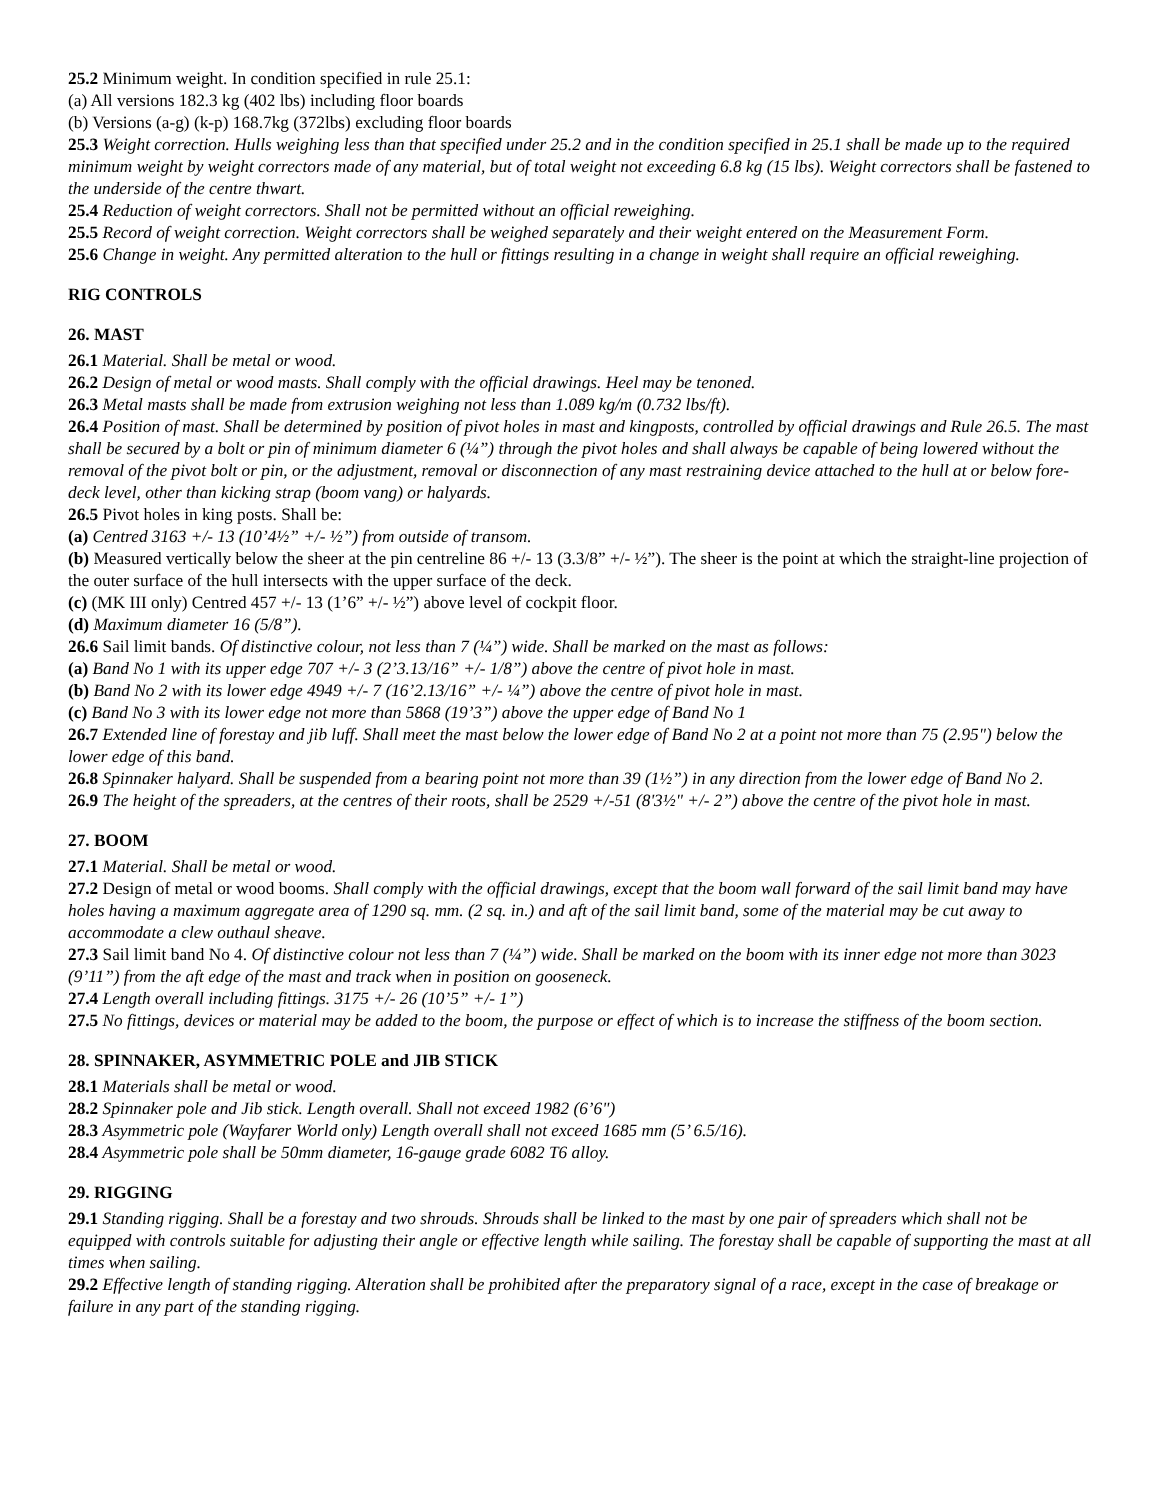25.2 Minimum weight. In condition specified in rule 25.1:
(a) All versions 182.3 kg (402 lbs) including floor boards
(b) Versions (a-g) (k-p) 168.7kg (372lbs) excluding floor boards
25.3 Weight correction. Hulls weighing less than that specified under 25.2 and in the condition specified in 25.1 shall be made up to the required minimum weight by weight correctors made of any material, but of total weight not exceeding 6.8 kg (15 lbs). Weight correctors shall be fastened to the underside of the centre thwart.
25.4 Reduction of weight correctors. Shall not be permitted without an official reweighing.
25.5 Record of weight correction. Weight correctors shall be weighed separately and their weight entered on the Measurement Form.
25.6 Change in weight. Any permitted alteration to the hull or fittings resulting in a change in weight shall require an official reweighing.
RIG CONTROLS
26. MAST
26.1 Material. Shall be metal or wood.
26.2 Design of metal or wood masts. Shall comply with the official drawings. Heel may be tenoned.
26.3 Metal masts shall be made from extrusion weighing not less than 1.089 kg/m (0.732 lbs/ft).
26.4 Position of mast. Shall be determined by position of pivot holes in mast and kingposts, controlled by official drawings and Rule 26.5. The mast shall be secured by a bolt or pin of minimum diameter 6 (¼”) through the pivot holes and shall always be capable of being lowered without the removal of the pivot bolt or pin, or the adjustment, removal or disconnection of any mast restraining device attached to the hull at or below fore-deck level, other than kicking strap (boom vang) or halyards.
26.5 Pivot holes in king posts. Shall be:
(a) Centred 3163 +/- 13 (10’4½” +/- ½”) from outside of transom.
(b) Measured vertically below the sheer at the pin centreline 86 +/- 13 (3.3/8” +/- ½”). The sheer is the point at which the straight-line projection of the outer surface of the hull intersects with the upper surface of the deck.
(c) (MK III only) Centred 457 +/- 13 (1’6” +/- ½”) above level of cockpit floor.
(d) Maximum diameter 16 (5/8”).
26.6 Sail limit bands. Of distinctive colour, not less than 7 (¼”) wide. Shall be marked on the mast as follows:
(a) Band No 1 with its upper edge 707 +/- 3 (2’3.13/16” +/- 1/8”) above the centre of pivot hole in mast.
(b) Band No 2 with its lower edge 4949 +/- 7 (16’2.13/16” +/- ¼”) above the centre of pivot hole in mast.
(c) Band No 3 with its lower edge not more than 5868 (19’3”) above the upper edge of Band No 1
26.7 Extended line of forestay and jib luff. Shall meet the mast below the lower edge of Band No 2 at a point not more than 75 (2.95") below the lower edge of this band.
26.8 Spinnaker halyard. Shall be suspended from a bearing point not more than 39 (1½”) in any direction from the lower edge of Band No 2.
26.9 The height of the spreaders, at the centres of their roots, shall be 2529 +/-51 (8'3½" +/- 2”) above the centre of the pivot hole in mast.
27. BOOM
27.1 Material. Shall be metal or wood.
27.2 Design of metal or wood booms. Shall comply with the official drawings, except that the boom wall forward of the sail limit band may have holes having a maximum aggregate area of 1290 sq. mm. (2 sq. in.) and aft of the sail limit band, some of the material may be cut away to accommodate a clew outhaul sheave.
27.3 Sail limit band No 4. Of distinctive colour not less than 7 (¼”) wide. Shall be marked on the boom with its inner edge not more than 3023 (9’11”) from the aft edge of the mast and track when in position on gooseneck.
27.4 Length overall including fittings. 3175 +/- 26 (10’5” +/- 1”)
27.5 No fittings, devices or material may be added to the boom, the purpose or effect of which is to increase the stiffness of the boom section.
28. SPINNAKER, ASYMMETRIC POLE and JIB STICK
28.1 Materials shall be metal or wood.
28.2 Spinnaker pole and Jib stick. Length overall. Shall not exceed 1982 (6’6")
28.3 Asymmetric pole (Wayfarer World only) Length overall shall not exceed 1685 mm (5’ 6.5/16).
28.4 Asymmetric pole shall be 50mm diameter, 16-gauge grade 6082 T6 alloy.
29. RIGGING
29.1 Standing rigging. Shall be a forestay and two shrouds. Shrouds shall be linked to the mast by one pair of spreaders which shall not be equipped with controls suitable for adjusting their angle or effective length while sailing. The forestay shall be capable of supporting the mast at all times when sailing.
29.2 Effective length of standing rigging. Alteration shall be prohibited after the preparatory signal of a race, except in the case of breakage or failure in any part of the standing rigging.